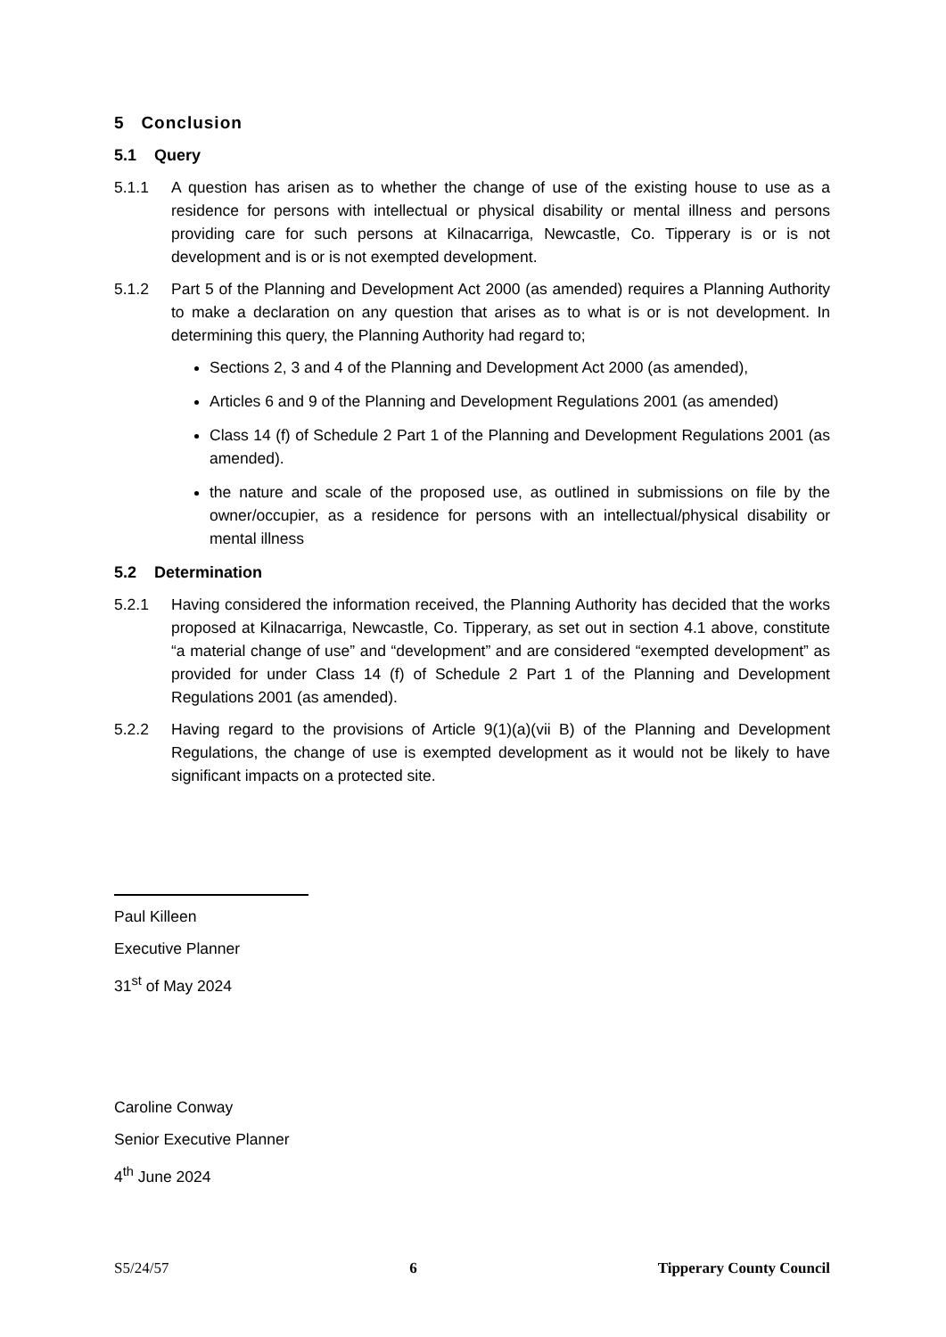5 Conclusion
5.1 Query
5.1.1 A question has arisen as to whether the change of use of the existing house to use as a residence for persons with intellectual or physical disability or mental illness and persons providing care for such persons at Kilnacarriga, Newcastle, Co. Tipperary is or is not development and is or is not exempted development.
5.1.2 Part 5 of the Planning and Development Act 2000 (as amended) requires a Planning Authority to make a declaration on any question that arises as to what is or is not development. In determining this query, the Planning Authority had regard to;
Sections 2, 3 and 4 of the Planning and Development Act 2000 (as amended),
Articles 6 and 9 of the Planning and Development Regulations 2001 (as amended)
Class 14 (f) of Schedule 2 Part 1 of the Planning and Development Regulations 2001 (as amended).
the nature and scale of the proposed use, as outlined in submissions on file by the owner/occupier, as a residence for persons with an intellectual/physical disability or mental illness
5.2 Determination
5.2.1 Having considered the information received, the Planning Authority has decided that the works proposed at Kilnacarriga, Newcastle, Co. Tipperary, as set out in section 4.1 above, constitute “a material change of use” and “development” and are considered “exempted development” as provided for under Class 14 (f) of Schedule 2 Part 1 of the Planning and Development Regulations 2001 (as amended).
5.2.2 Having regard to the provisions of Article 9(1)(a)(vii B) of the Planning and Development Regulations, the change of use is exempted development as it would not be likely to have significant impacts on a protected site.
Paul Killeen
Executive Planner
31<sup>st</sup> of May 2024
Caroline Conway
Senior Executive Planner
4<sup>th</sup> June 2024
S5/24/57 6 Tipperary County Council